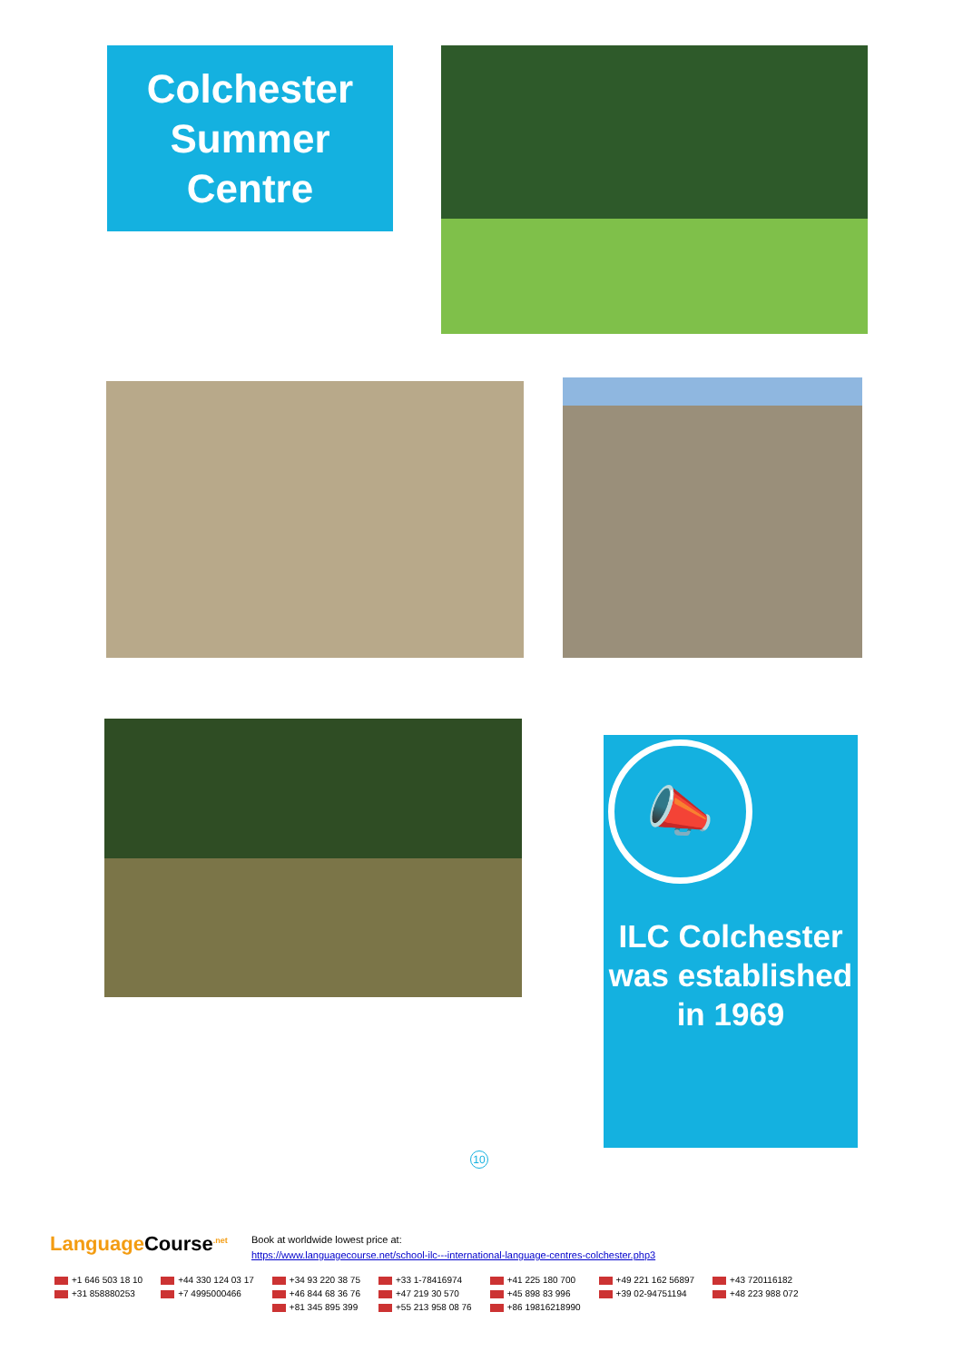Colchester
Summer
Centre
📣
ILC Colchester was established in 1969
10
Language Course<sup>.net</sup>
Book at worldwide lowest price at:
https://www.languagecourse.net/school-ilc---international-language-centres-colchester.php3
| +1 646 503 18 10 | +44 330 124 03 17 | +34 93 220 38 75 | +33 1-78416974 | +41 225 180 700 | +49 221 162 56897 | +43 720116182 |
| +31 858880253 | +7 4995000466 | +46 844 68 36 76 | +47 219 30 570 | +45 898 83 996 | +39 02-94751194 | +48 223 988 072 |
| | | +81 345 895 399 | +55 213 958 08 76 | +86 19816218990 | | |